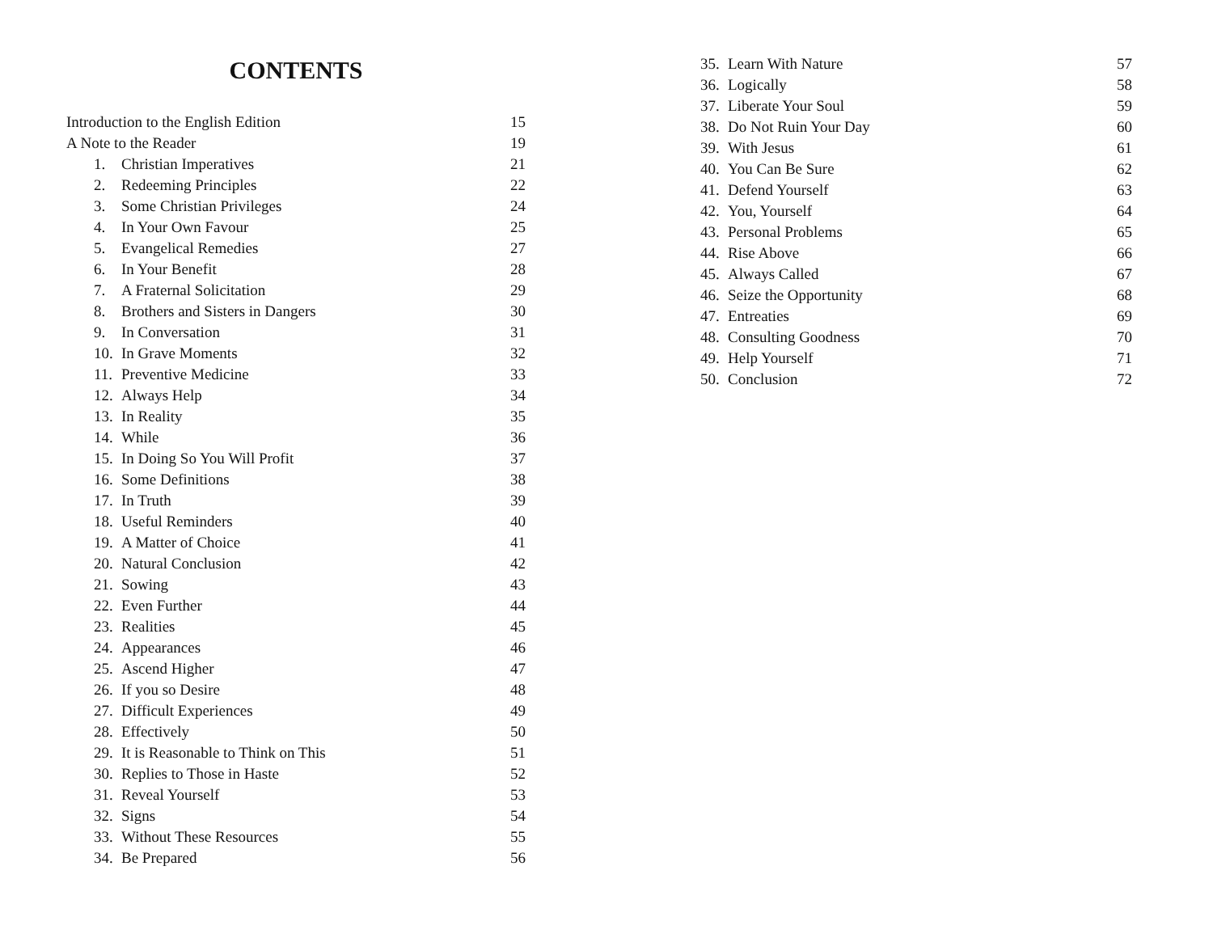CONTENTS
| Introduction to the English Edition | 15 |
| A Note to the Reader | 19 |
| 1. Christian Imperatives | 21 |
| 2. Redeeming Principles | 22 |
| 3. Some Christian Privileges | 24 |
| 4. In Your Own Favour | 25 |
| 5. Evangelical Remedies | 27 |
| 6. In Your Benefit | 28 |
| 7. A Fraternal Solicitation | 29 |
| 8. Brothers and Sisters in Dangers | 30 |
| 9. In Conversation | 31 |
| 10. In Grave Moments | 32 |
| 11. Preventive Medicine | 33 |
| 12. Always Help | 34 |
| 13. In Reality | 35 |
| 14. While | 36 |
| 15. In Doing So You Will Profit | 37 |
| 16. Some Definitions | 38 |
| 17. In Truth | 39 |
| 18. Useful Reminders | 40 |
| 19. A Matter of Choice | 41 |
| 20. Natural Conclusion | 42 |
| 21. Sowing | 43 |
| 22. Even Further | 44 |
| 23. Realities | 45 |
| 24. Appearances | 46 |
| 25. Ascend Higher | 47 |
| 26. If you so Desire | 48 |
| 27. Difficult Experiences | 49 |
| 28. Effectively | 50 |
| 29. It is Reasonable to Think on This | 51 |
| 30. Replies to Those in Haste | 52 |
| 31. Reveal Yourself | 53 |
| 32. Signs | 54 |
| 33. Without These Resources | 55 |
| 34. Be Prepared | 56 |
| 35. Learn With Nature | 57 |
| 36. Logically | 58 |
| 37. Liberate Your Soul | 59 |
| 38. Do Not Ruin Your Day | 60 |
| 39. With Jesus | 61 |
| 40. You Can Be Sure | 62 |
| 41. Defend Yourself | 63 |
| 42. You, Yourself | 64 |
| 43. Personal Problems | 65 |
| 44. Rise Above | 66 |
| 45. Always Called | 67 |
| 46. Seize the Opportunity | 68 |
| 47. Entreaties | 69 |
| 48. Consulting Goodness | 70 |
| 49. Help Yourself | 71 |
| 50. Conclusion | 72 |